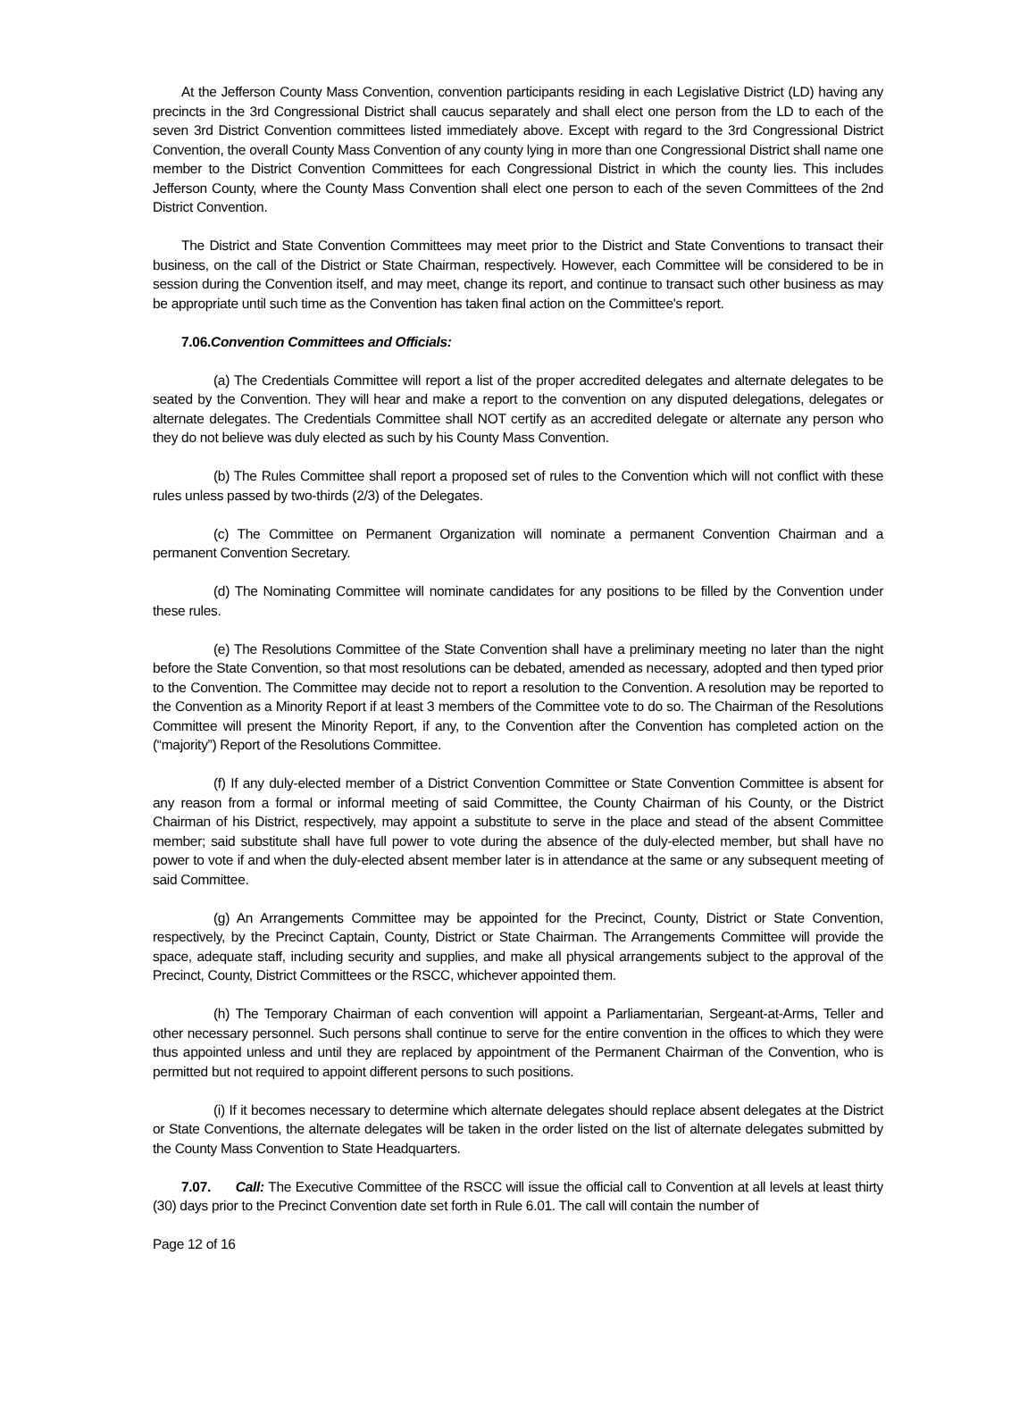At the Jefferson County Mass Convention, convention participants residing in each Legislative District (LD) having any precincts in the 3rd Congressional District shall caucus separately and shall elect one person from the LD to each of the seven 3rd District Convention committees listed immediately above. Except with regard to the 3rd Congressional District Convention, the overall County Mass Convention of any county lying in more than one Congressional District shall name one member to the District Convention Committees for each Congressional District in which the county lies. This includes Jefferson County, where the County Mass Convention shall elect one person to each of the seven Committees of the 2nd District Convention.
The District and State Convention Committees may meet prior to the District and State Conventions to transact their business, on the call of the District or State Chairman, respectively. However, each Committee will be considered to be in session during the Convention itself, and may meet, change its report, and continue to transact such other business as may be appropriate until such time as the Convention has taken final action on the Committee's report.
7.06.Convention Committees and Officials:
(a) The Credentials Committee will report a list of the proper accredited delegates and alternate delegates to be seated by the Convention. They will hear and make a report to the convention on any disputed delegations, delegates or alternate delegates. The Credentials Committee shall NOT certify as an accredited delegate or alternate any person who they do not believe was duly elected as such by his County Mass Convention.
(b) The Rules Committee shall report a proposed set of rules to the Convention which will not conflict with these rules unless passed by two-thirds (2/3) of the Delegates.
(c) The Committee on Permanent Organization will nominate a permanent Convention Chairman and a permanent Convention Secretary.
(d) The Nominating Committee will nominate candidates for any positions to be filled by the Convention under these rules.
(e) The Resolutions Committee of the State Convention shall have a preliminary meeting no later than the night before the State Convention, so that most resolutions can be debated, amended as necessary, adopted and then typed prior to the Convention. The Committee may decide not to report a resolution to the Convention. A resolution may be reported to the Convention as a Minority Report if at least 3 members of the Committee vote to do so. The Chairman of the Resolutions Committee will present the Minority Report, if any, to the Convention after the Convention has completed action on the (“majority”) Report of the Resolutions Committee.
(f) If any duly-elected member of a District Convention Committee or State Convention Committee is absent for any reason from a formal or informal meeting of said Committee, the County Chairman of his County, or the District Chairman of his District, respectively, may appoint a substitute to serve in the place and stead of the absent Committee member; said substitute shall have full power to vote during the absence of the duly-elected member, but shall have no power to vote if and when the duly-elected absent member later is in attendance at the same or any subsequent meeting of said Committee.
(g) An Arrangements Committee may be appointed for the Precinct, County, District or State Convention, respectively, by the Precinct Captain, County, District or State Chairman. The Arrangements Committee will provide the space, adequate staff, including security and supplies, and make all physical arrangements subject to the approval of the Precinct, County, District Committees or the RSCC, whichever appointed them.
(h) The Temporary Chairman of each convention will appoint a Parliamentarian, Sergeant-at-Arms, Teller and other necessary personnel. Such persons shall continue to serve for the entire convention in the offices to which they were thus appointed unless and until they are replaced by appointment of the Permanent Chairman of the Convention, who is permitted but not required to appoint different persons to such positions.
(i) If it becomes necessary to determine which alternate delegates should replace absent delegates at the District or State Conventions, the alternate delegates will be taken in the order listed on the list of alternate delegates submitted by the County Mass Convention to State Headquarters.
7.07. Call: The Executive Committee of the RSCC will issue the official call to Convention at all levels at least thirty (30) days prior to the Precinct Convention date set forth in Rule 6.01. The call will contain the number of
Page 12 of 16